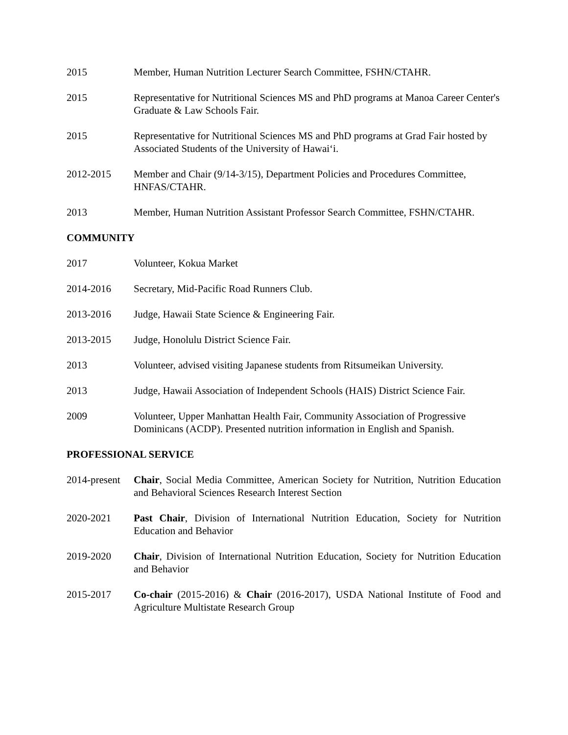2015 Member, Human Nutrition Lecturer Search Committee, FSHN/CTAHR.
2015 Representative for Nutritional Sciences MS and PhD programs at Manoa Career Center's Graduate & Law Schools Fair.
2015 Representative for Nutritional Sciences MS and PhD programs at Grad Fair hosted by Associated Students of the University of Hawai‘i.
2012-2015 Member and Chair (9/14-3/15), Department Policies and Procedures Committee, HNFAS/CTAHR.
2013 Member, Human Nutrition Assistant Professor Search Committee, FSHN/CTAHR.
COMMUNITY
2017 Volunteer, Kokua Market
2014-2016 Secretary, Mid-Pacific Road Runners Club.
2013-2016 Judge, Hawaii State Science & Engineering Fair.
2013-2015 Judge, Honolulu District Science Fair.
2013 Volunteer, advised visiting Japanese students from Ritsumeikan University.
2013 Judge, Hawaii Association of Independent Schools (HAIS) District Science Fair.
2009 Volunteer, Upper Manhattan Health Fair, Community Association of Progressive Dominicans (ACDP). Presented nutrition information in English and Spanish.
PROFESSIONAL SERVICE
2014-present
Chair, Social Media Committee, American Society for Nutrition, Nutrition Education and Behavioral Sciences Research Interest Section
2020-2021 Past Chair, Division of International Nutrition Education, Society for Nutrition Education and Behavior
2019-2020 Chair, Division of International Nutrition Education, Society for Nutrition Education and Behavior
2015-2017 Co-chair (2015-2016) & Chair (2016-2017), USDA National Institute of Food and Agriculture Multistate Research Group